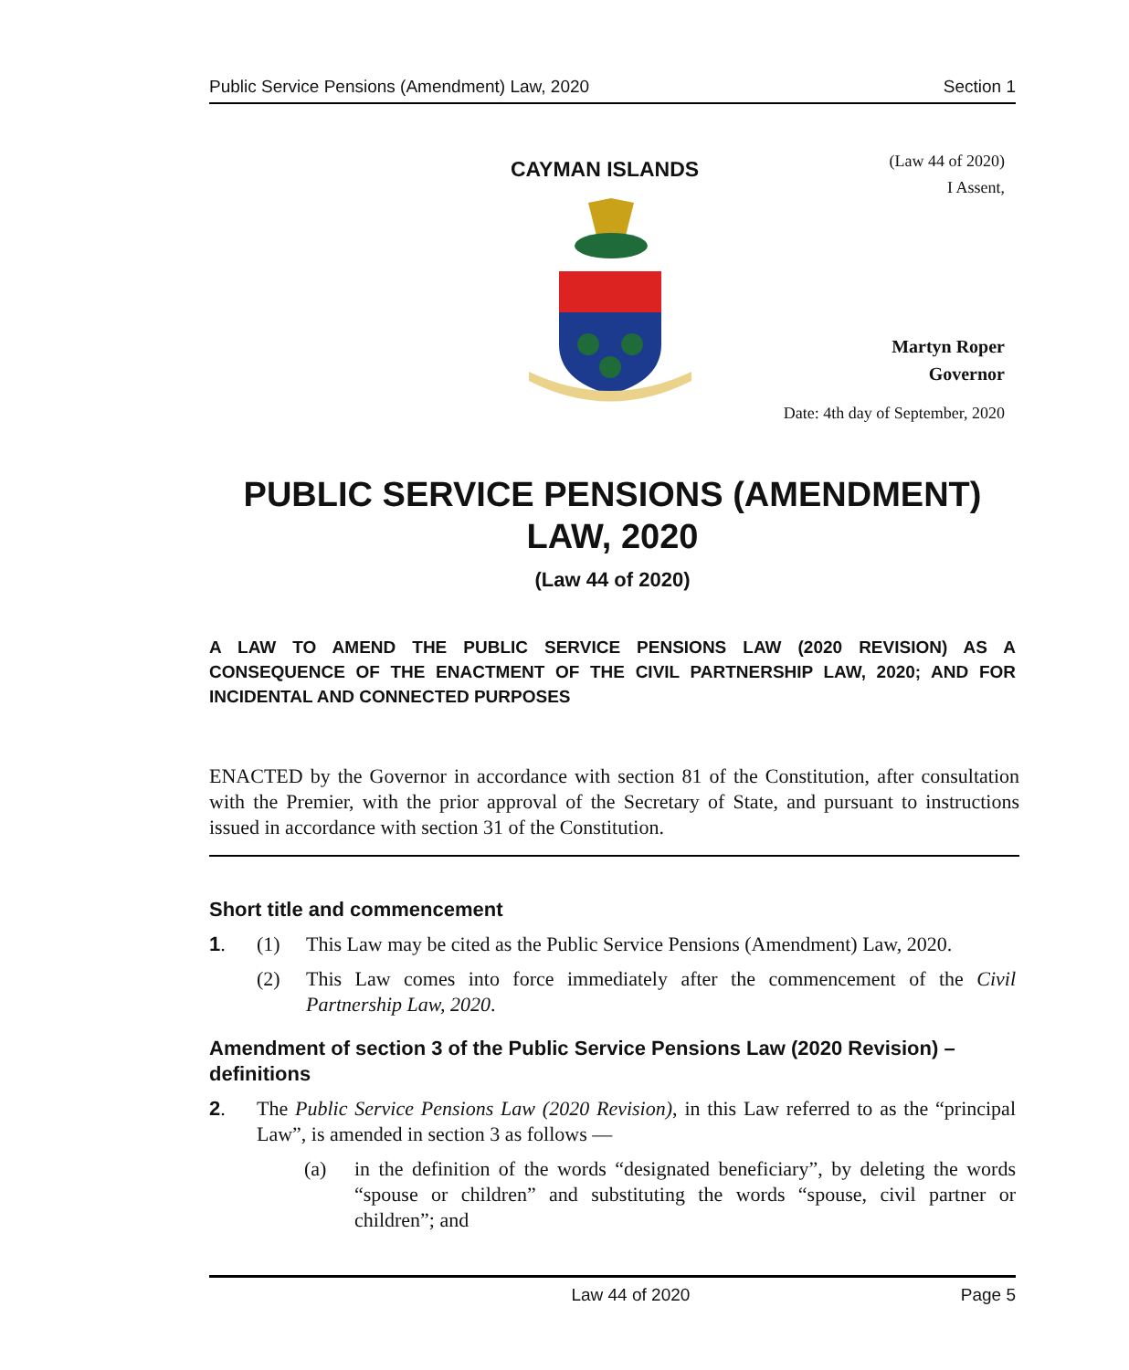Public Service Pensions (Amendment) Law, 2020 Section 1
CAYMAN ISLANDS
(Law 44 of 2020)
I Assent,
Martyn Roper
Governor
Date: 4th day of September, 2020
PUBLIC SERVICE PENSIONS (AMENDMENT) LAW, 2020
(Law 44 of 2020)
A LAW TO AMEND THE PUBLIC SERVICE PENSIONS LAW (2020 REVISION) AS A CONSEQUENCE OF THE ENACTMENT OF THE CIVIL PARTNERSHIP LAW, 2020; AND FOR INCIDENTAL AND CONNECTED PURPOSES
ENACTED by the Governor in accordance with section 81 of the Constitution, after consultation with the Premier, with the prior approval of the Secretary of State, and pursuant to instructions issued in accordance with section 31 of the Constitution.
Short title and commencement
1. (1) This Law may be cited as the Public Service Pensions (Amendment) Law, 2020.
(2) This Law comes into force immediately after the commencement of the Civil Partnership Law, 2020.
Amendment of section 3 of the Public Service Pensions Law (2020 Revision) – definitions
2. The Public Service Pensions Law (2020 Revision), in this Law referred to as the “principal Law”, is amended in section 3 as follows —
(a) in the definition of the words “designated beneficiary”, by deleting the words “spouse or children” and substituting the words “spouse, civil partner or children”; and
Law 44 of 2020 Page 5